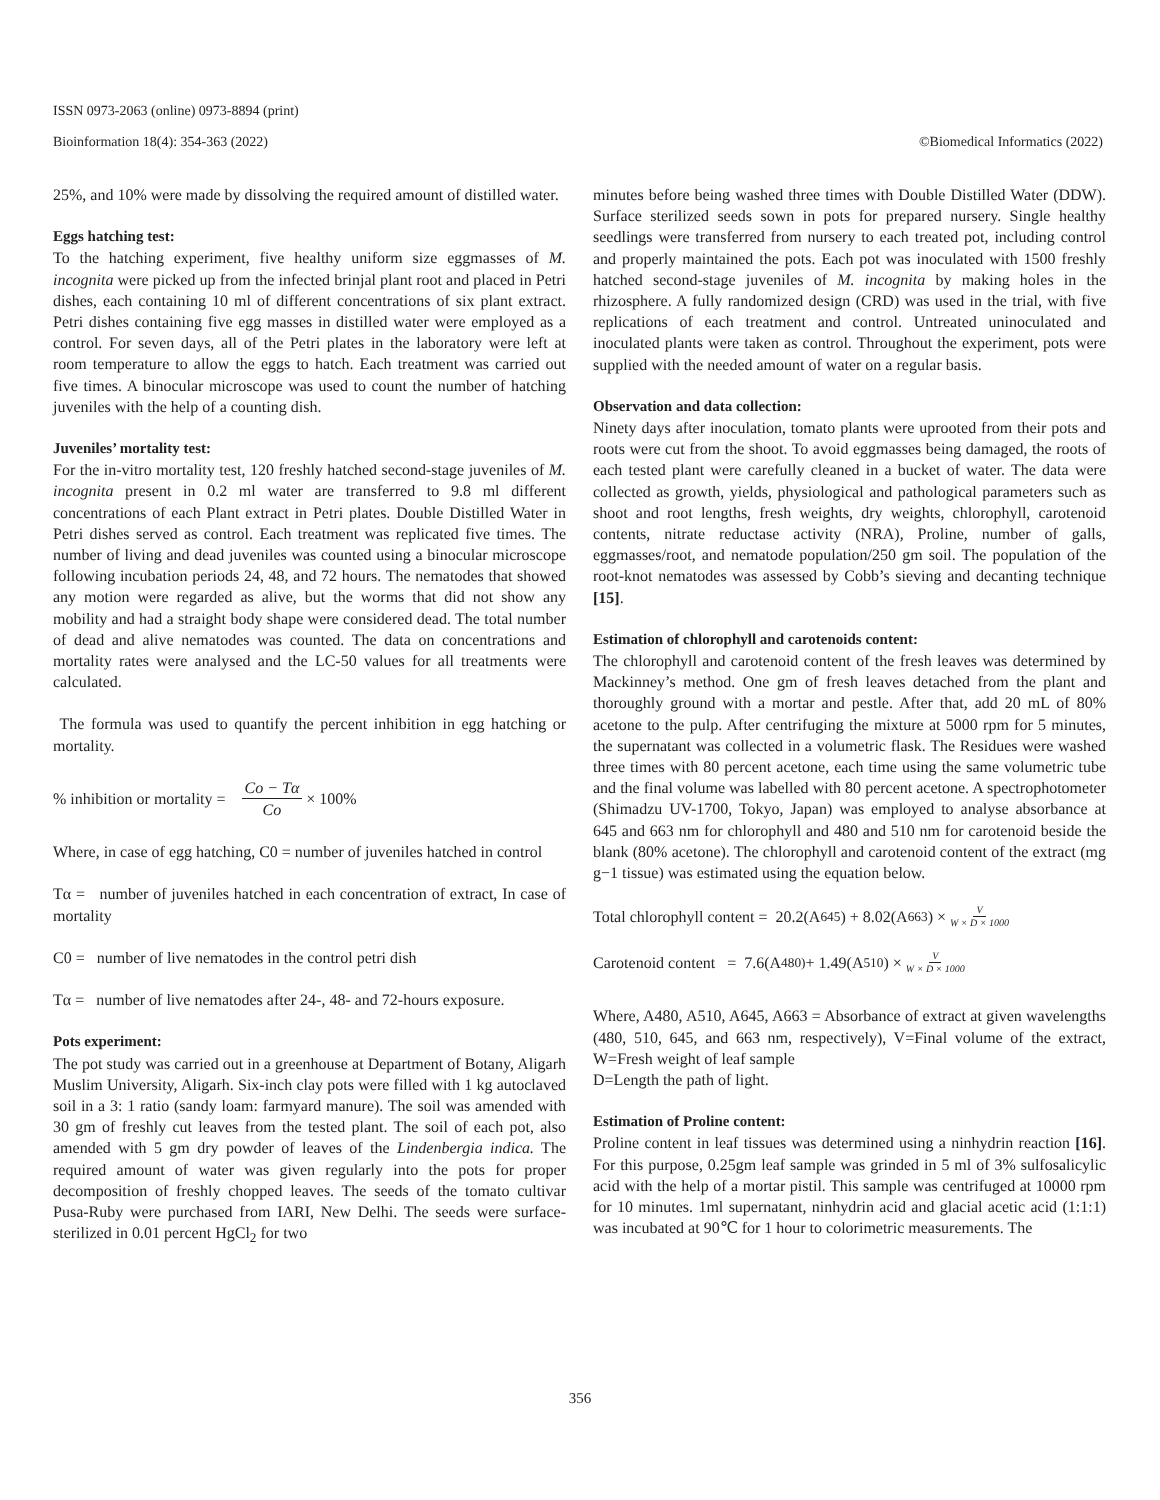ISSN 0973-2063 (online) 0973-8894 (print)
Bioinformation 18(4): 354-363 (2022) ©Biomedical Informatics (2022)
25%, and 10% were made by dissolving the required amount of distilled water.
Eggs hatching test:
To the hatching experiment, five healthy uniform size eggmasses of M. incognita were picked up from the infected brinjal plant root and placed in Petri dishes, each containing 10 ml of different concentrations of six plant extract. Petri dishes containing five egg masses in distilled water were employed as a control. For seven days, all of the Petri plates in the laboratory were left at room temperature to allow the eggs to hatch. Each treatment was carried out five times. A binocular microscope was used to count the number of hatching juveniles with the help of a counting dish.
Juveniles’ mortality test:
For the in-vitro mortality test, 120 freshly hatched second-stage juveniles of M. incognita present in 0.2 ml water are transferred to 9.8 ml different concentrations of each Plant extract in Petri plates. Double Distilled Water in Petri dishes served as control. Each treatment was replicated five times. The number of living and dead juveniles was counted using a binocular microscope following incubation periods 24, 48, and 72 hours. The nematodes that showed any motion were regarded as alive, but the worms that did not show any mobility and had a straight body shape were considered dead. The total number of dead and alive nematodes was counted. The data on concentrations and mortality rates were analysed and the LC-50 values for all treatments were calculated.
The formula was used to quantify the percent inhibition in egg hatching or mortality.
% inhibition or mortality = Co − Tα Co × 100%
Where, in case of egg hatching, C0 = number of juveniles hatched in control
Tα = number of juveniles hatched in each concentration of extract, In case of mortality
C0 = number of live nematodes in the control petri dish
Tα = number of live nematodes after 24-, 48- and 72-hours exposure.
Pots experiment:
The pot study was carried out in a greenhouse at Department of Botany, Aligarh Muslim University, Aligarh. Six-inch clay pots were filled with 1 kg autoclaved soil in a 3: 1 ratio (sandy loam: farmyard manure). The soil was amended with 30 gm of freshly cut leaves from the tested plant. The soil of each pot, also amended with 5 gm dry powder of leaves of the Lindenbergia indica. The required amount of water was given regularly into the pots for proper decomposition of freshly chopped leaves. The seeds of the tomato cultivar Pusa-Ruby were purchased from IARI, New Delhi. The seeds were surface-sterilized in 0.01 percent HgCl<sub>2</sub> for two
minutes before being washed three times with Double Distilled Water (DDW). Surface sterilized seeds sown in pots for prepared nursery. Single healthy seedlings were transferred from nursery to each treated pot, including control and properly maintained the pots. Each pot was inoculated with 1500 freshly hatched second-stage juveniles of M. incognita by making holes in the rhizosphere. A fully randomized design (CRD) was used in the trial, with five replications of each treatment and control. Untreated uninoculated and inoculated plants were taken as control. Throughout the experiment, pots were supplied with the needed amount of water on a regular basis.
Observation and data collection:
Ninety days after inoculation, tomato plants were uprooted from their pots and roots were cut from the shoot. To avoid eggmasses being damaged, the roots of each tested plant were carefully cleaned in a bucket of water. The data were collected as growth, yields, physiological and pathological parameters such as shoot and root lengths, fresh weights, dry weights, chlorophyll, carotenoid contents, nitrate reductase activity (NRA), Proline, number of galls, eggmasses/root, and nematode population/250 gm soil. The population of the root-knot nematodes was assessed by Cobb’s sieving and decanting technique [15].
Estimation of chlorophyll and carotenoids content:
The chlorophyll and carotenoid content of the fresh leaves was determined by Mackinney’s method. One gm of fresh leaves detached from the plant and thoroughly ground with a mortar and pestle. After that, add 20 mL of 80% acetone to the pulp. After centrifuging the mixture at 5000 rpm for 5 minutes, the supernatant was collected in a volumetric flask. The Residues were washed three times with 80 percent acetone, each time using the same volumetric tube and the final volume was labelled with 80 percent acetone. A spectrophotometer (Shimadzu UV-1700, Tokyo, Japan) was employed to analyse absorbance at 645 and 663 nm for chlorophyll and 480 and 510 nm for carotenoid beside the blank (80% acetone). The chlorophyll and carotenoid content of the extract (mg g−1 tissue) was estimated using the equation below.
Total chlorophyll content = 20.2(A<sub>645</sub>) + 8.02(A<sub>663</sub>) × V W × D × 1000
Carotenoid content = 7.6(A<sub>480)</sub> + 1.49(A<sub>510</sub>) × V W × D × 1000
Where, A480, A510, A645, A663 = Absorbance of extract at given wavelengths (480, 510, 645, and 663 nm, respectively), V=Final volume of the extract, W=Fresh weight of leaf sample
D=Length the path of light.
Estimation of Proline content:
Proline content in leaf tissues was determined using a ninhydrin reaction [16]. For this purpose, 0.25gm leaf sample was grinded in 5 ml of 3% sulfosalicylic acid with the help of a mortar pistil. This sample was centrifuged at 10000 rpm for 10 minutes. 1ml supernatant, ninhydrin acid and glacial acetic acid (1:1:1) was incubated at 90℃ for 1 hour to colorimetric measurements. The
356